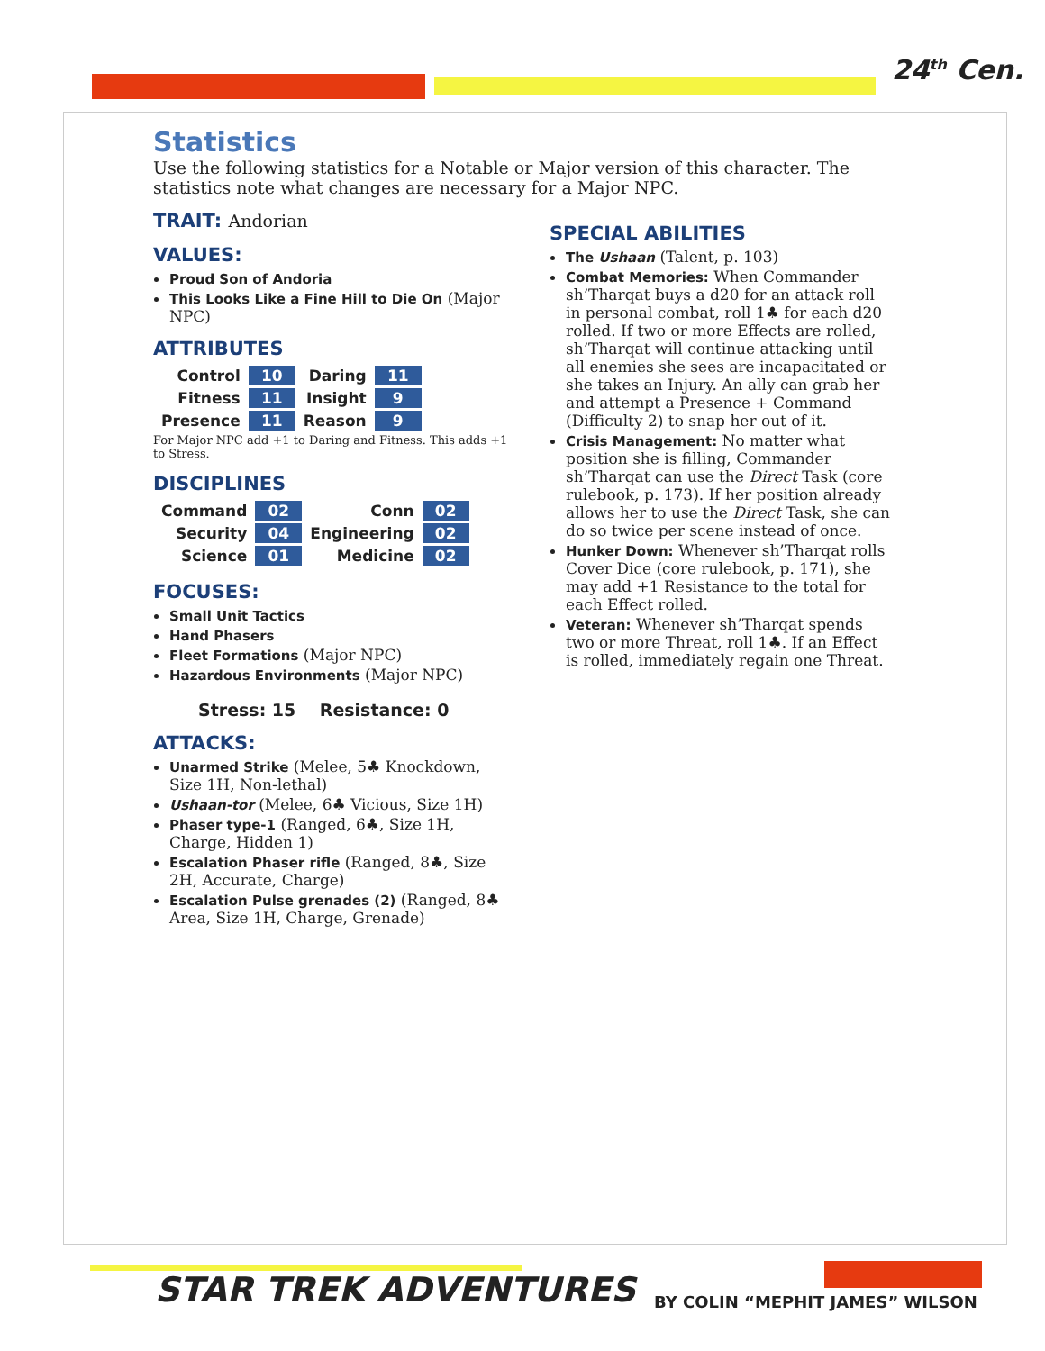24<sup>th</sup> Cen.
Statistics
Use the following statistics for a Notable or Major version of this character. The statistics note what changes are necessary for a Major NPC.
TRAIT: Andorian
VALUES:
Proud Son of Andoria
This Looks Like a Fine Hill to Die On (Major NPC)
ATTRIBUTES
| Control | 10 | Daring | 11 |
| Fitness | 11 | Insight | 9 |
| Presence | 11 | Reason | 9 |
For Major NPC add +1 to Daring and Fitness. This adds +1 to Stress.
DISCIPLINES
| Command | 02 | Conn | 02 |
| Security | 04 | Engineering | 02 |
| Science | 01 | Medicine | 02 |
FOCUSES:
Small Unit Tactics
Hand Phasers
Fleet Formations (Major NPC)
Hazardous Environments (Major NPC)
Stress: 15 Resistance: 0
ATTACKS:
Unarmed Strike (Melee, 5♣ Knockdown, Size 1H, Non-lethal)
Ushaan-tor (Melee, 6♣ Vicious, Size 1H)
Phaser type-1 (Ranged, 6♣, Size 1H, Charge, Hidden 1)
Escalation Phaser rifle (Ranged, 8♣, Size 2H, Accurate, Charge)
Escalation Pulse grenades (2) (Ranged, 8♣ Area, Size 1H, Charge, Grenade)
SPECIAL ABILITIES
The Ushaan (Talent, p. 103)
Combat Memories: When Commander sh’Tharqat buys a d20 for an attack roll in personal combat, roll 1♣ for each d20 rolled. If two or more Effects are rolled, sh’Tharqat will continue attacking until all enemies she sees are incapacitated or she takes an Injury. An ally can grab her and attempt a Presence + Command (Difficulty 2) to snap her out of it.
Crisis Management: No matter what position she is filling, Commander sh’Tharqat can use the Direct Task (core rulebook, p. 173). If her position already allows her to use the Direct Task, she can do so twice per scene instead of once.
Hunker Down: Whenever sh’Tharqat rolls Cover Dice (core rulebook, p. 171), she may add +1 Resistance to the total for each Effect rolled.
Veteran: Whenever sh’Tharqat spends two or more Threat, roll 1♣. If an Effect is rolled, immediately regain one Threat.
STAR TREK ADVENTURES BY COLIN “MEPHIT JAMES” WILSON